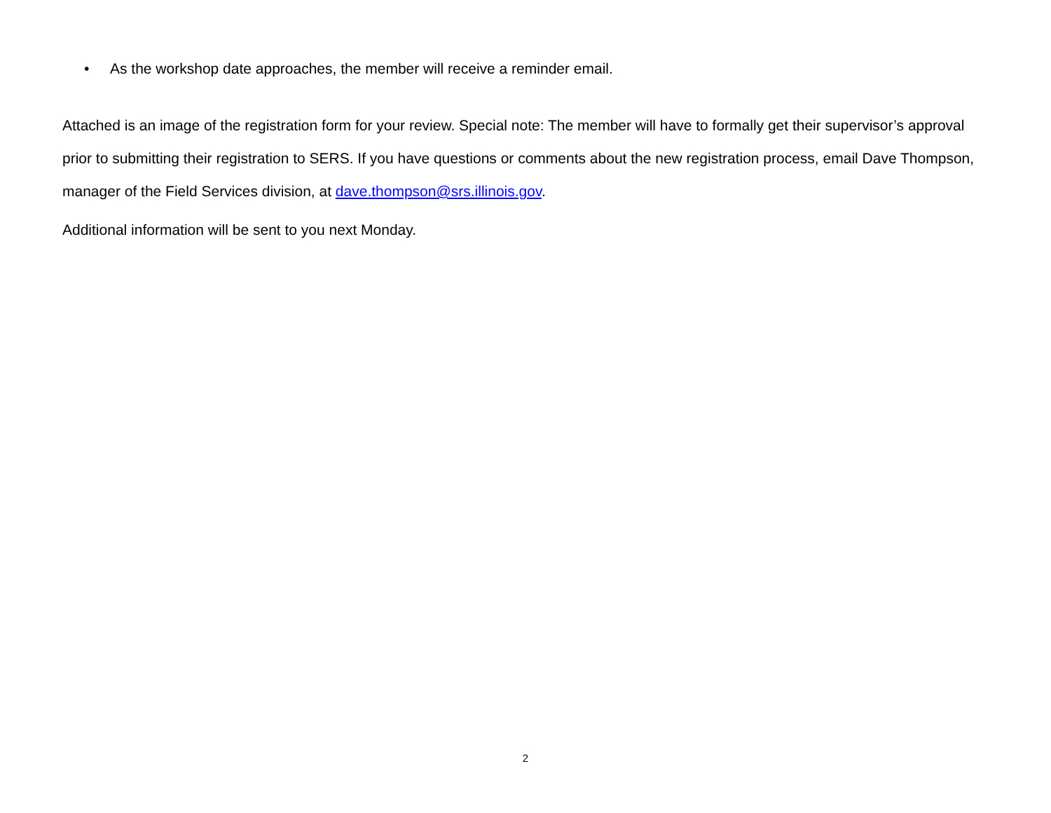• As the workshop date approaches, the member will receive a reminder email.
Attached is an image of the registration form for your review. Special note: The member will have to formally get their supervisor’s approval prior to submitting their registration to SERS. If you have questions or comments about the new registration process, email Dave Thompson, manager of the Field Services division, at dave.thompson@srs.illinois.gov.
Additional information will be sent to you next Monday.
2